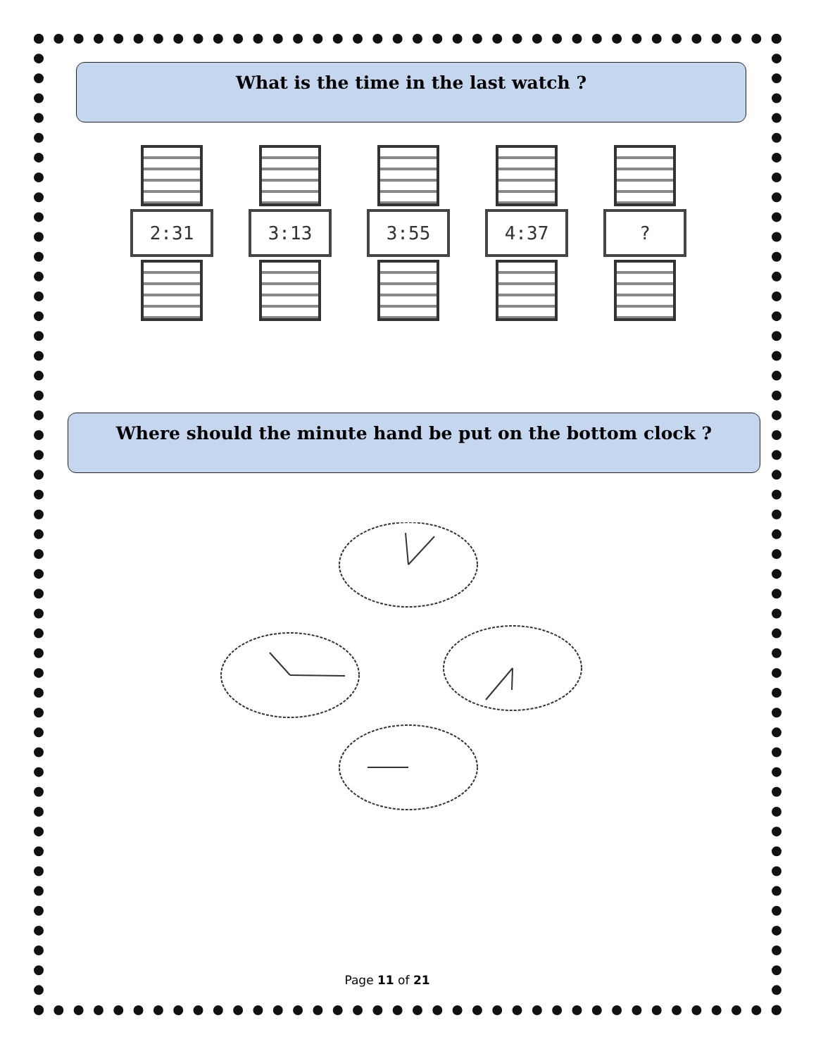What is the time in the last watch ?
2:31 3:13 3:55 4:37 ?
Where should the minute hand be put on the bottom clock ?
Page 11 of 21